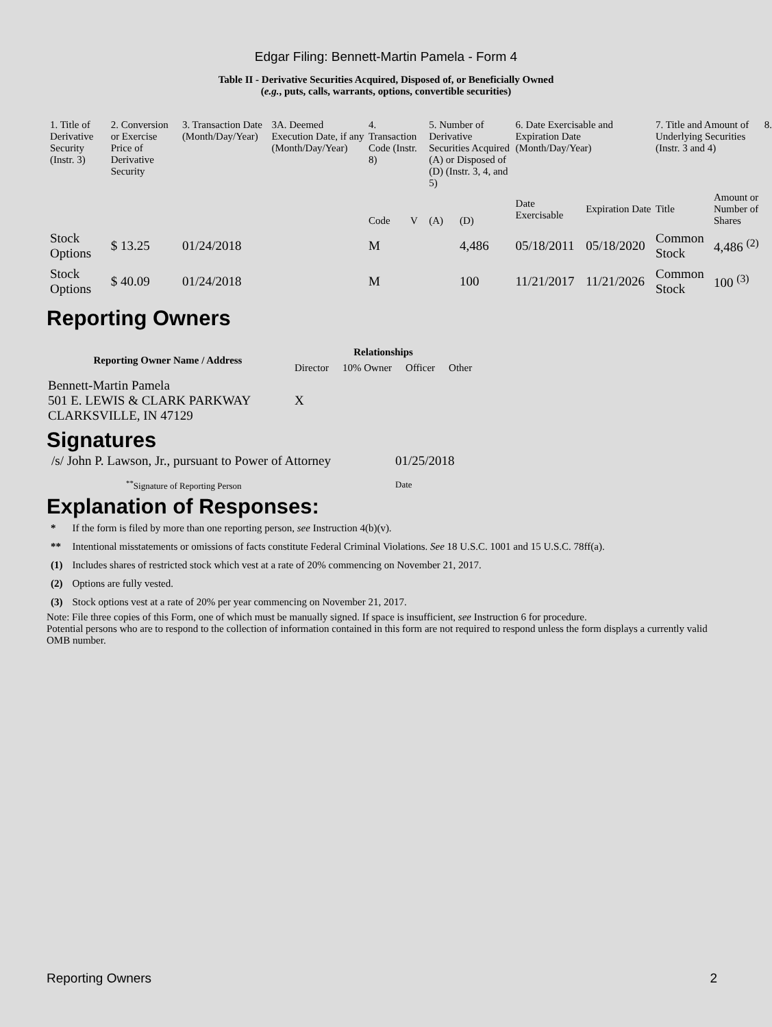Edgar Filing: Bennett-Martin Pamela - Form 4
Table II - Derivative Securities Acquired, Disposed of, or Beneficially Owned
(e.g., puts, calls, warrants, options, convertible securities)
| 1. Title of Derivative Security (Instr. 3) | 2. Conversion or Exercise Price of Derivative Security | 3. Transaction Date (Month/Day/Year) | 3A. Deemed Execution Date, if any (Month/Day/Year) | 4. Transaction Code (Instr. 8) | | 5. Number of Derivative Securities Acquired (A) or Disposed of (D) (Instr. 3, 4, and 5) | | 6. Date Exercisable and Expiration Date (Month/Day/Year) | | 7. Title and Amount of Underlying Securities (Instr. 3 and 4) | | 8. |
| --- | --- | --- | --- | --- | --- | --- | --- | --- | --- | --- | --- | --- |
| | | | | Code | V | (A) | (D) | Date Exercisable | Expiration Date | Title | Amount or Number of Shares | |
| Stock Options | $ 13.25 | 01/24/2018 | | M | | | 4,486 | 05/18/2011 | 05/18/2020 | Common Stock | 4,486 <sup>(2)</sup> | |
| Stock Options | $ 40.09 | 01/24/2018 | | M | | | 100 | 11/21/2017 | 11/21/2026 | Common Stock | 100 <sup>(3)</sup> | |
Reporting Owners
| Reporting Owner Name / Address | Relationships | | | |
| --- | --- | --- | --- | --- |
| | Director | 10% Owner | Officer | Other |
| Bennett-Martin Pamela 501 E. LEWIS & CLARK PARKWAY CLARKSVILLE, IN 47129 | X | | | |
Signatures
| /s/ John P. Lawson, Jr., pursuant to Power of Attorney | 01/25/2018 |
| <sup>**</sup> Signature of Reporting Person | Date |
Explanation of Responses:
| * | If the form is filed by more than one reporting person, see Instruction 4(b)(v). |
| ** | Intentional misstatements or omissions of facts constitute Federal Criminal Violations. See 18 U.S.C. 1001 and 15 U.S.C. 78ff(a). |
| (1) | Includes shares of restricted stock which vest at a rate of 20% commencing on November 21, 2017. |
| (2) | Options are fully vested. |
| (3) | Stock options vest at a rate of 20% per year commencing on November 21, 2017. |
Note: File three copies of this Form, one of which must be manually signed. If space is insufficient, see Instruction 6 for procedure.
Potential persons who are to respond to the collection of information contained in this form are not required to respond unless the form displays a currently valid OMB number.
Reporting Owners 2